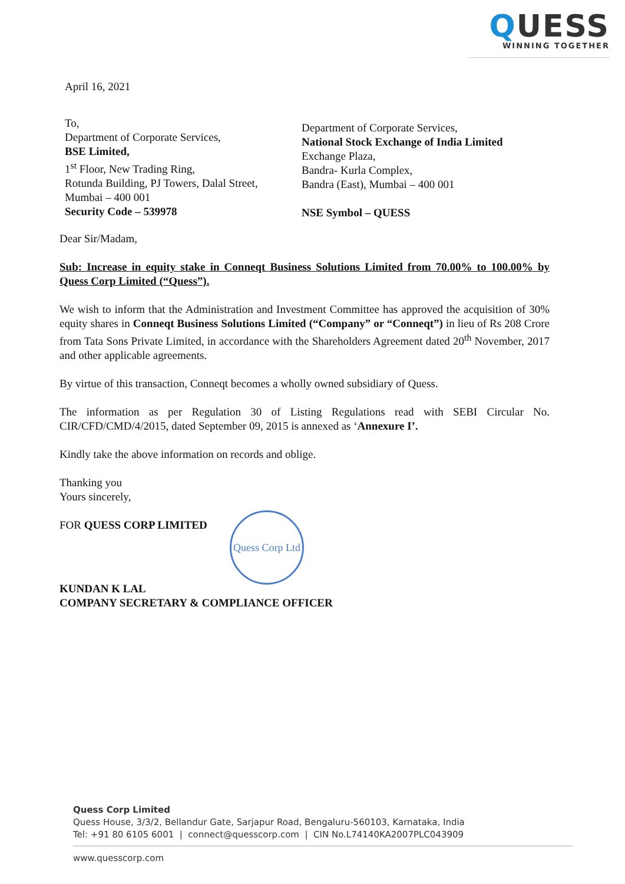QUESS
WINNING TOGETHER
April 16, 2021
To,
Department of Corporate Services,
BSE Limited,
1<sup>st</sup> Floor, New Trading Ring,
Rotunda Building, PJ Towers, Dalal Street,
Mumbai – 400 001
Security Code – 539978
Department of Corporate Services,
National Stock Exchange of India Limited
Exchange Plaza,
Bandra- Kurla Complex,
Bandra (East), Mumbai – 400 001
NSE Symbol – QUESS
Dear Sir/Madam,
Sub: Increase in equity stake in Conneqt Business Solutions Limited from 70.00% to 100.00% by Quess Corp Limited (“Quess”).
We wish to inform that the Administration and Investment Committee has approved the acquisition of 30% equity shares in Conneqt Business Solutions Limited (“Company” or “Conneqt”) in lieu of Rs 208 Crore from Tata Sons Private Limited, in accordance with the Shareholders Agreement dated 20<sup>th</sup> November, 2017 and other applicable agreements.
By virtue of this transaction, Conneqt becomes a wholly owned subsidiary of Quess.
The information as per Regulation 30 of Listing Regulations read with SEBI Circular No. CIR/CFD/CMD/4/2015, dated September 09, 2015 is annexed as ‘Annexure I’.
Kindly take the above information on records and oblige.
Thanking you
Yours sincerely,
FOR QUESS CORP LIMITED
KUNDAN K LAL
COMPANY SECRETARY & COMPLIANCE OFFICER
Quess Corp Ltd
Quess Corp Limited
Quess House, 3/3/2, Bellandur Gate, Sarjapur Road, Bengaluru-560103, Karnataka, India
Tel: +91 80 6105 6001 | connect@quesscorp.com | CIN No.L74140KA2007PLC043909
www.quesscorp.com